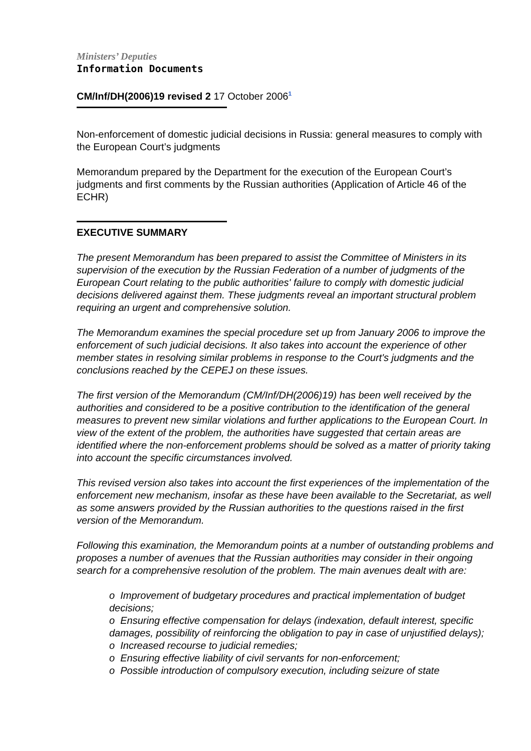Ministers’ Deputies
Information Documents
CM/Inf/DH(2006)19 revised 2 17 October 2006<sup>1</sup>
Non-enforcement of domestic judicial decisions in Russia: general measures to comply with the European Court’s judgments
Memorandum prepared by the Department for the execution of the European Court’s judgments and first comments by the Russian authorities (Application of Article 46 of the ECHR)
EXECUTIVE SUMMARY
The present Memorandum has been prepared to assist the Committee of Ministers in its supervision of the execution by the Russian Federation of a number of judgments of the European Court relating to the public authorities' failure to comply with domestic judicial decisions delivered against them. These judgments reveal an important structural problem requiring an urgent and comprehensive solution.
The Memorandum examines the special procedure set up from January 2006 to improve the enforcement of such judicial decisions. It also takes into account the experience of other member states in resolving similar problems in response to the Court's judgments and the conclusions reached by the CEPEJ on these issues.
The first version of the Memorandum (CM/Inf/DH(2006)19) has been well received by the authorities and considered to be a positive contribution to the identification of the general measures to prevent new similar violations and further applications to the European Court. In view of the extent of the problem, the authorities have suggested that certain areas are identified where the non-enforcement problems should be solved as a matter of priority taking into account the specific circumstances involved.
This revised version also takes into account the first experiences of the implementation of the enforcement new mechanism, insofar as these have been available to the Secretariat, as well as some answers provided by the Russian authorities to the questions raised in the first version of the Memorandum.
Following this examination, the Memorandum points at a number of outstanding problems and proposes a number of avenues that the Russian authorities may consider in their ongoing search for a comprehensive resolution of the problem. The main avenues dealt with are:
o Improvement of budgetary procedures and practical implementation of budget decisions;
o Ensuring effective compensation for delays (indexation, default interest, specific damages, possibility of reinforcing the obligation to pay in case of unjustified delays);
o Increased recourse to judicial remedies;
o Ensuring effective liability of civil servants for non-enforcement;
o Possible introduction of compulsory execution, including seizure of state